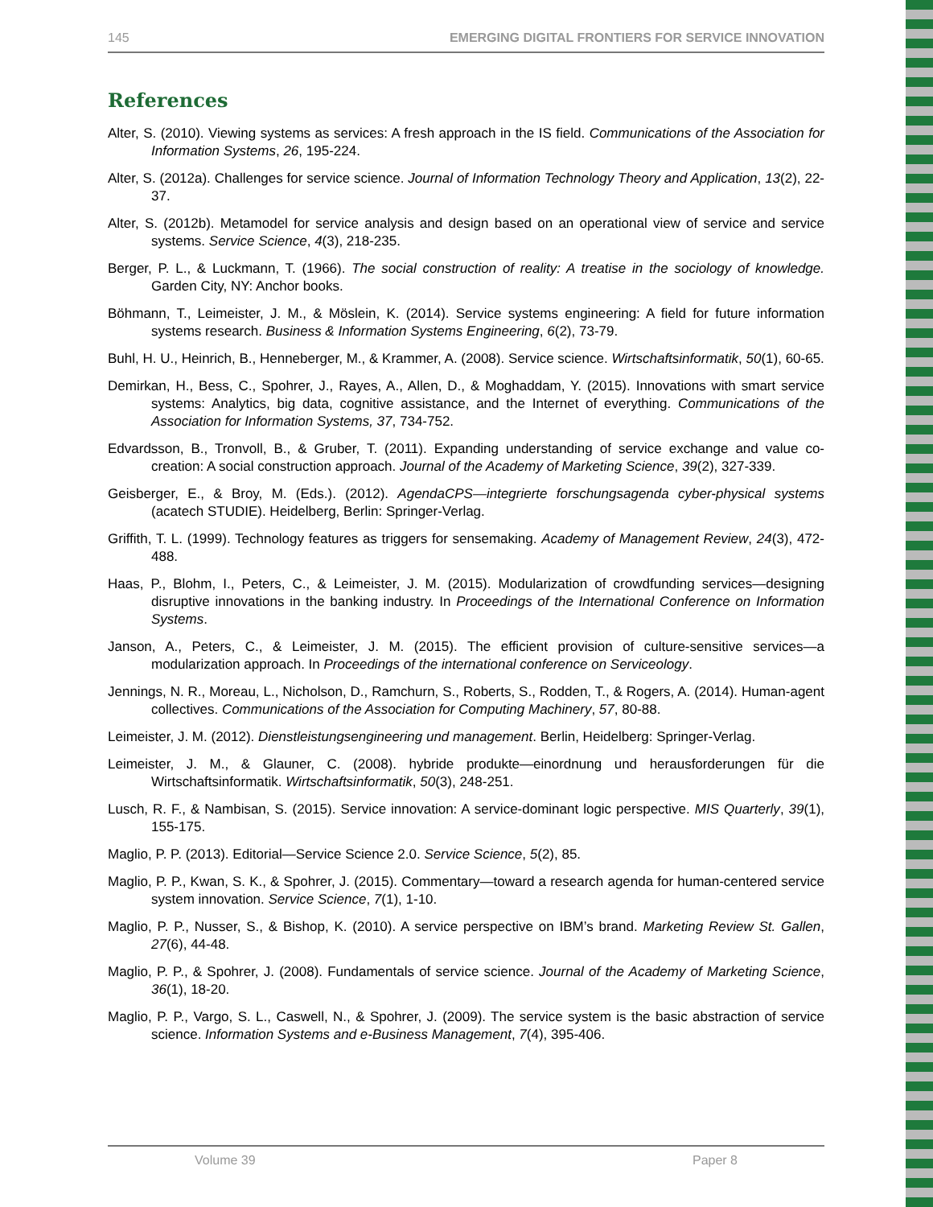145 EMERGING DIGITAL FRONTIERS FOR SERVICE INNOVATION
References
Alter, S. (2010). Viewing systems as services: A fresh approach in the IS field. Communications of the Association for Information Systems, 26, 195-224.
Alter, S. (2012a). Challenges for service science. Journal of Information Technology Theory and Application, 13(2), 22-37.
Alter, S. (2012b). Metamodel for service analysis and design based on an operational view of service and service systems. Service Science, 4(3), 218-235.
Berger, P. L., & Luckmann, T. (1966). The social construction of reality: A treatise in the sociology of knowledge. Garden City, NY: Anchor books.
Böhmann, T., Leimeister, J. M., & Möslein, K. (2014). Service systems engineering: A field for future information systems research. Business & Information Systems Engineering, 6(2), 73-79.
Buhl, H. U., Heinrich, B., Henneberger, M., & Krammer, A. (2008). Service science. Wirtschaftsinformatik, 50(1), 60-65.
Demirkan, H., Bess, C., Spohrer, J., Rayes, A., Allen, D., & Moghaddam, Y. (2015). Innovations with smart service systems: Analytics, big data, cognitive assistance, and the Internet of everything. Communications of the Association for Information Systems, 37, 734-752.
Edvardsson, B., Tronvoll, B., & Gruber, T. (2011). Expanding understanding of service exchange and value co-creation: A social construction approach. Journal of the Academy of Marketing Science, 39(2), 327-339.
Geisberger, E., & Broy, M. (Eds.). (2012). AgendaCPS—integrierte forschungsagenda cyber-physical systems (acatech STUDIE). Heidelberg, Berlin: Springer-Verlag.
Griffith, T. L. (1999). Technology features as triggers for sensemaking. Academy of Management Review, 24(3), 472-488.
Haas, P., Blohm, I., Peters, C., & Leimeister, J. M. (2015). Modularization of crowdfunding services—designing disruptive innovations in the banking industry. In Proceedings of the International Conference on Information Systems.
Janson, A., Peters, C., & Leimeister, J. M. (2015). The efficient provision of culture-sensitive services—a modularization approach. In Proceedings of the international conference on Serviceology.
Jennings, N. R., Moreau, L., Nicholson, D., Ramchurn, S., Roberts, S., Rodden, T., & Rogers, A. (2014). Human-agent collectives. Communications of the Association for Computing Machinery, 57, 80-88.
Leimeister, J. M. (2012). Dienstleistungsengineering und management. Berlin, Heidelberg: Springer-Verlag.
Leimeister, J. M., & Glauner, C. (2008). hybride produkte—einordnung und herausforderungen für die Wirtschaftsinformatik. Wirtschaftsinformatik, 50(3), 248-251.
Lusch, R. F., & Nambisan, S. (2015). Service innovation: A service-dominant logic perspective. MIS Quarterly, 39(1), 155-175.
Maglio, P. P. (2013). Editorial—Service Science 2.0. Service Science, 5(2), 85.
Maglio, P. P., Kwan, S. K., & Spohrer, J. (2015). Commentary—toward a research agenda for human-centered service system innovation. Service Science, 7(1), 1-10.
Maglio, P. P., Nusser, S., & Bishop, K. (2010). A service perspective on IBM’s brand. Marketing Review St. Gallen, 27(6), 44-48.
Maglio, P. P., & Spohrer, J. (2008). Fundamentals of service science. Journal of the Academy of Marketing Science, 36(1), 18-20.
Maglio, P. P., Vargo, S. L., Caswell, N., & Spohrer, J. (2009). The service system is the basic abstraction of service science. Information Systems and e-Business Management, 7(4), 395-406.
Volume 39 Paper 8